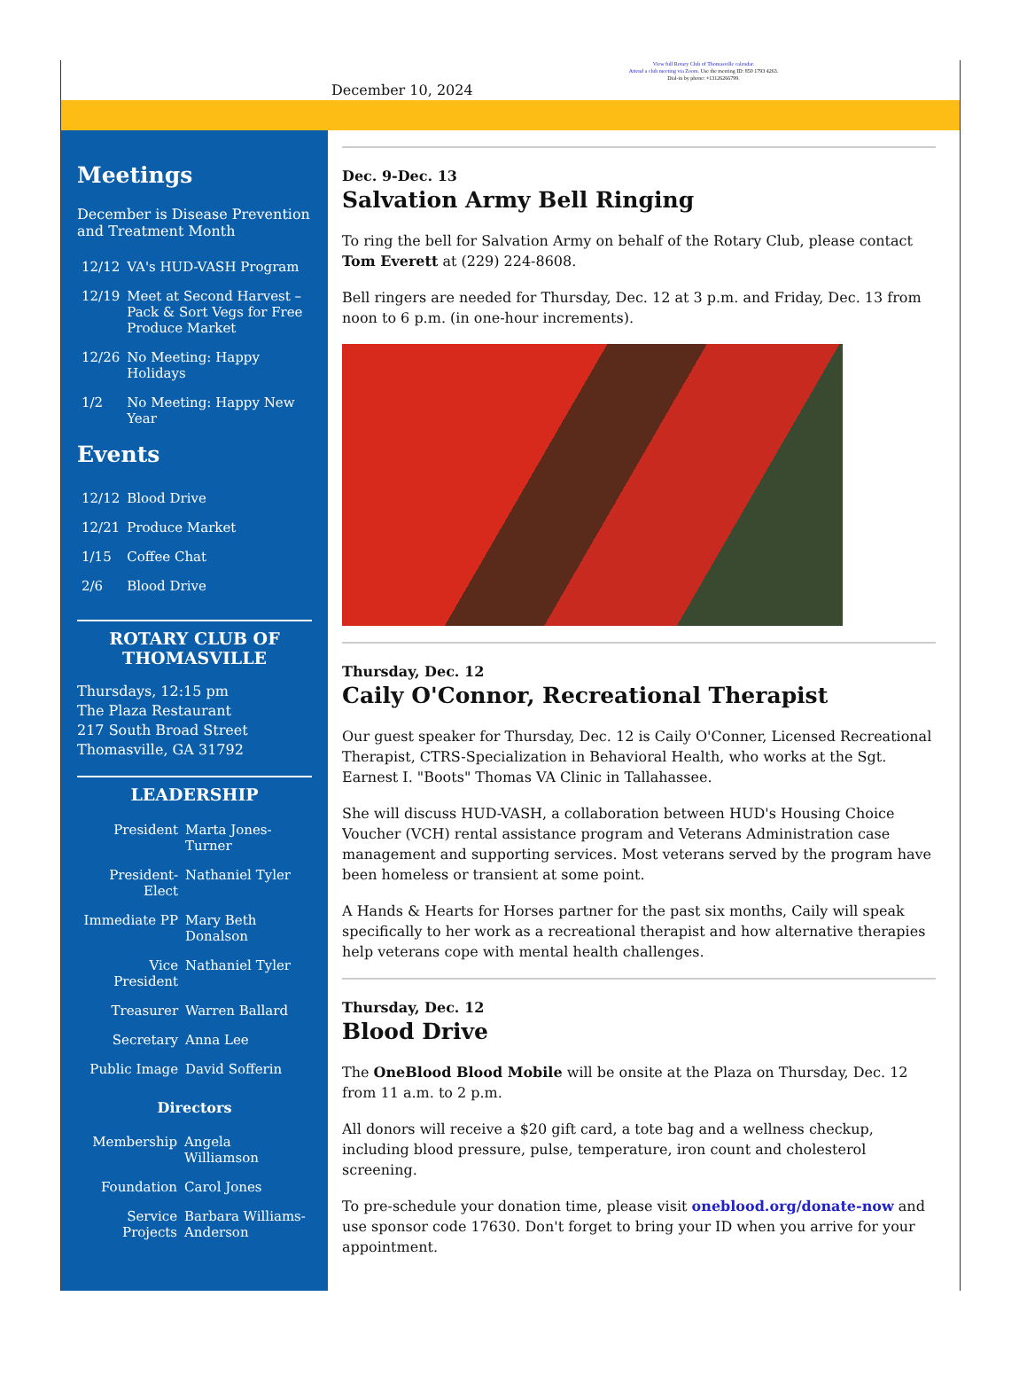View full Rotary Club of Thomasville calendar.
Attend a club meeting via Zoom. Use the meeting ID: 850 1793 4263.
Dial-in by phone: +13126266799.
December 10, 2024
Meetings
December is Disease Prevention and Treatment Month
| 12/12 | VA's HUD-VASH Program |
| 12/19 | Meet at Second Harvest – Pack & Sort Vegs for Free Produce Market |
| 12/26 | No Meeting: Happy Holidays |
| 1/2 | No Meeting: Happy New Year |
Events
| 12/12 | Blood Drive |
| 12/21 | Produce Market |
| 1/15 | Coffee Chat |
| 2/6 | Blood Drive |
ROTARY CLUB OF THOMASVILLE
Thursdays, 12:15 pm
The Plaza Restaurant
217 South Broad Street
Thomasville, GA 31792
LEADERSHIP
| President | Marta Jones-Turner |
| President-Elect | Nathaniel Tyler |
| Immediate PP | Mary Beth Donalson |
| Vice President | Nathaniel Tyler |
| Treasurer | Warren Ballard |
| Secretary | Anna Lee |
| Public Image | David Sofferin |
Directors
| Membership | Angela Williamson |
| Foundation | Carol Jones |
| Service Projects | Barbara Williams-Anderson |
Dec. 9-Dec. 13
Salvation Army Bell Ringing
To ring the bell for Salvation Army on behalf of the Rotary Club, please contact Tom Everett at (229) 224-8608.
Bell ringers are needed for Thursday, Dec. 12 at 3 p.m. and Friday, Dec. 13 from noon to 6 p.m. (in one-hour increments).
Thursday, Dec. 12
Caily O'Connor, Recreational Therapist
Our guest speaker for Thursday, Dec. 12 is Caily O'Conner, Licensed Recreational Therapist, CTRS-Specialization in Behavioral Health, who works at the Sgt. Earnest I. "Boots" Thomas VA Clinic in Tallahassee.
She will discuss HUD-VASH, a collaboration between HUD's Housing Choice Voucher (VCH) rental assistance program and Veterans Administration case management and supporting services. Most veterans served by the program have been homeless or transient at some point.
A Hands & Hearts for Horses partner for the past six months, Caily will speak specifically to her work as a recreational therapist and how alternative therapies help veterans cope with mental health challenges.
Thursday, Dec. 12
Blood Drive
The OneBlood Blood Mobile will be onsite at the Plaza on Thursday, Dec. 12 from 11 a.m. to 2 p.m.
All donors will receive a $20 gift card, a tote bag and a wellness checkup, including blood pressure, pulse, temperature, iron count and cholesterol screening.
To pre-schedule your donation time, please visit oneblood.org/donate-now and use sponsor code 17630. Don't forget to bring your ID when you arrive for your appointment.